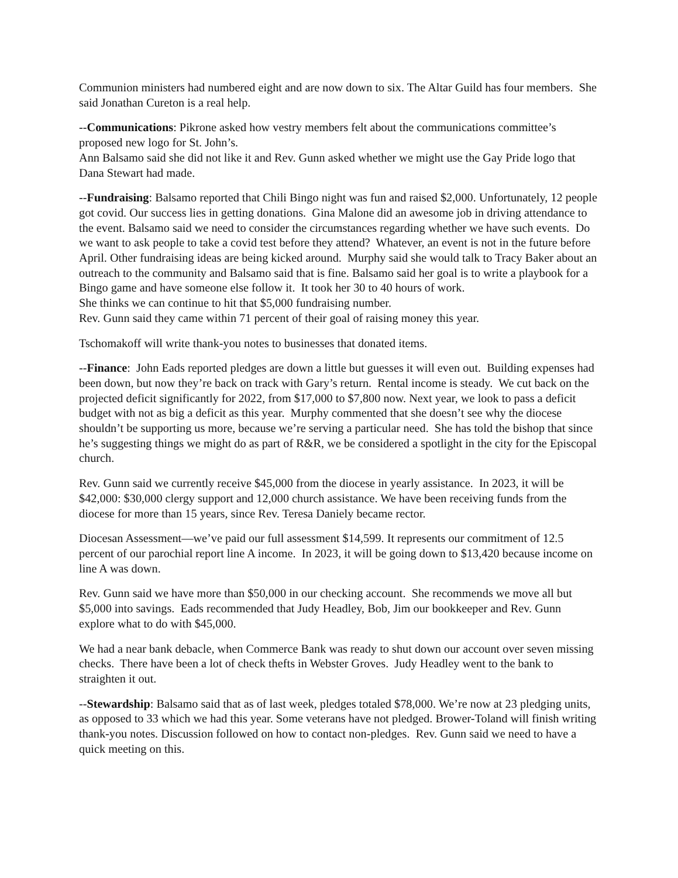Communion ministers had numbered eight and are now down to six. The Altar Guild has four members. She said Jonathan Cureton is a real help.
--Communications: Pikrone asked how vestry members felt about the communications committee’s proposed new logo for St. John’s.
Ann Balsamo said she did not like it and Rev. Gunn asked whether we might use the Gay Pride logo that Dana Stewart had made.
--Fundraising: Balsamo reported that Chili Bingo night was fun and raised $2,000. Unfortunately, 12 people got covid. Our success lies in getting donations. Gina Malone did an awesome job in driving attendance to the event. Balsamo said we need to consider the circumstances regarding whether we have such events. Do we want to ask people to take a covid test before they attend? Whatever, an event is not in the future before April. Other fundraising ideas are being kicked around. Murphy said she would talk to Tracy Baker about an outreach to the community and Balsamo said that is fine. Balsamo said her goal is to write a playbook for a Bingo game and have someone else follow it. It took her 30 to 40 hours of work.
She thinks we can continue to hit that $5,000 fundraising number.
Rev. Gunn said they came within 71 percent of their goal of raising money this year.
Tschomakoff will write thank-you notes to businesses that donated items.
--Finance: John Eads reported pledges are down a little but guesses it will even out. Building expenses had been down, but now they’re back on track with Gary’s return. Rental income is steady. We cut back on the projected deficit significantly for 2022, from $17,000 to $7,800 now. Next year, we look to pass a deficit budget with not as big a deficit as this year. Murphy commented that she doesn’t see why the diocese shouldn’t be supporting us more, because we’re serving a particular need. She has told the bishop that since he’s suggesting things we might do as part of R&R, we be considered a spotlight in the city for the Episcopal church.
Rev. Gunn said we currently receive $45,000 from the diocese in yearly assistance. In 2023, it will be $42,000: $30,000 clergy support and 12,000 church assistance. We have been receiving funds from the diocese for more than 15 years, since Rev. Teresa Daniely became rector.
Diocesan Assessment—we’ve paid our full assessment $14,599. It represents our commitment of 12.5 percent of our parochial report line A income. In 2023, it will be going down to $13,420 because income on line A was down.
Rev. Gunn said we have more than $50,000 in our checking account. She recommends we move all but $5,000 into savings. Eads recommended that Judy Headley, Bob, Jim our bookkeeper and Rev. Gunn explore what to do with $45,000.
We had a near bank debacle, when Commerce Bank was ready to shut down our account over seven missing checks. There have been a lot of check thefts in Webster Groves. Judy Headley went to the bank to straighten it out.
--Stewardship: Balsamo said that as of last week, pledges totaled $78,000. We’re now at 23 pledging units, as opposed to 33 which we had this year. Some veterans have not pledged. Brower-Toland will finish writing thank-you notes. Discussion followed on how to contact non-pledges. Rev. Gunn said we need to have a quick meeting on this.